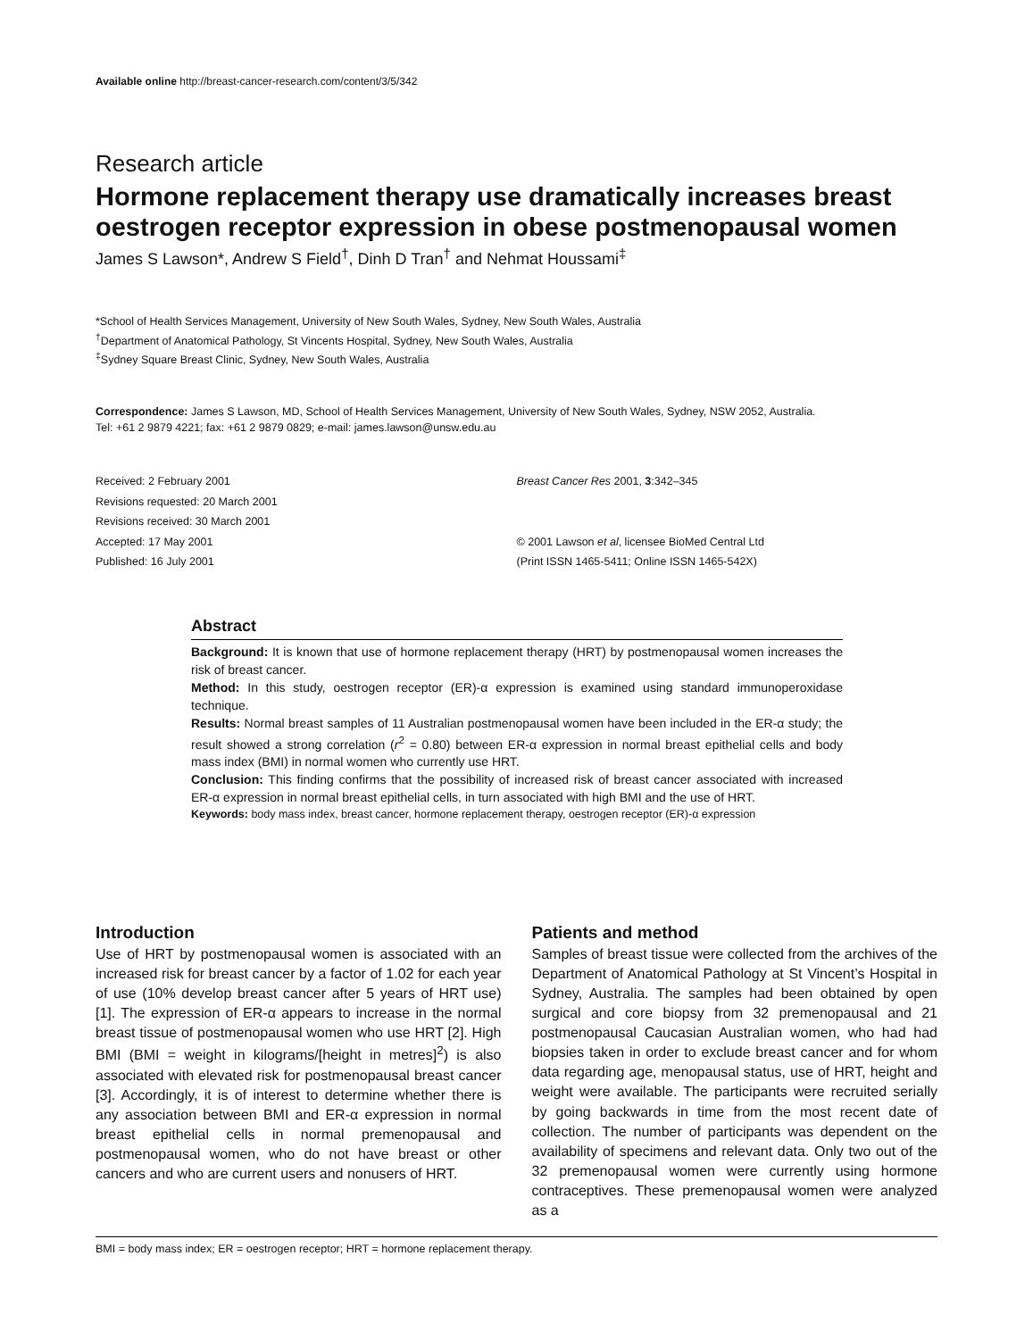Available online http://breast-cancer-research.com/content/3/5/342
Research article
Hormone replacement therapy use dramatically increases breast oestrogen receptor expression in obese postmenopausal women
James S Lawson*, Andrew S Field<sup>†</sup>, Dinh D Tran<sup>†</sup> and Nehmat Houssami<sup>‡</sup>
*School of Health Services Management, University of New South Wales, Sydney, New South Wales, Australia
<sup>†</sup> Department of Anatomical Pathology, St Vincents Hospital, Sydney, New South Wales, Australia
<sup>‡</sup> Sydney Square Breast Clinic, Sydney, New South Wales, Australia
Correspondence: James S Lawson, MD, School of Health Services Management, University of New South Wales, Sydney, NSW 2052, Australia.
Tel: +61 2 9879 4221; fax: +61 2 9879 0829; e-mail: james.lawson@unsw.edu.au
Received: 2 February 2001
Revisions requested: 20 March 2001
Revisions received: 30 March 2001
Accepted: 17 May 2001
Published: 16 July 2001
Breast Cancer Res 2001, 3:342–345
© 2001 Lawson et al, licensee BioMed Central Ltd
(Print ISSN 1465-5411; Online ISSN 1465-542X)
Abstract
Background: It is known that use of hormone replacement therapy (HRT) by postmenopausal women increases the risk of breast cancer.
Method: In this study, oestrogen receptor (ER)-α expression is examined using standard immuno­peroxidase technique.
Results: Normal breast samples of 11 Australian postmenopausal women have been included in the ER-α study; the result showed a strong correlation (r<sup>2</sup> = 0.80) between ER-α expression in normal breast epithelial cells and body mass index (BMI) in normal women who currently use HRT.
Conclusion: This finding confirms that the possibility of increased risk of breast cancer associated with increased ER-α expression in normal breast epithelial cells, in turn associated with high BMI and the use of HRT.
Keywords: body mass index, breast cancer, hormone replacement therapy, oestrogen receptor (ER)-α expression
Introduction
Use of HRT by postmenopausal women is associated with an increased risk for breast cancer by a factor of 1.02 for each year of use (10% develop breast cancer after 5 years of HRT use) [1]. The expression of ER-α appears to increase in the normal breast tissue of post­menopausal women who use HRT [2]. High BMI (BMI = weight in kilograms/[height in metres]<sup>2</sup>) is also associ­ated with elevated risk for postmenopausal breast cancer [3]. Accordingly, it is of interest to determine whether there is any association between BMI and ER-α expression in normal breast epithelial cells in normal pre­menopausal and postmenopausal women, who do not have breast or other cancers and who are current users and nonusers of HRT.
Patients and method
Samples of breast tissue were collected from the archives of the Department of Anatomical Pathology at St Vincent’s Hospital in Sydney, Australia. The samples had been obtained by open surgical and core biopsy from 32 pre­menopausal and 21 postmenopausal Caucasian Australian women, who had had biopsies taken in order to exclude breast cancer and for whom data regarding age, menopausal status, use of HRT, height and weight were available. The participants were recruited serially by going backwards in time from the most recent date of collection. The number of participants was dependent on the availability of specimens and relevant data. Only two out of the 32 pre­menopausal women were currently using hormone contra­ceptives. These premenopausal women were analyzed as a
BMI = body mass index; ER = oestrogen receptor; HRT = hormone replacement therapy.